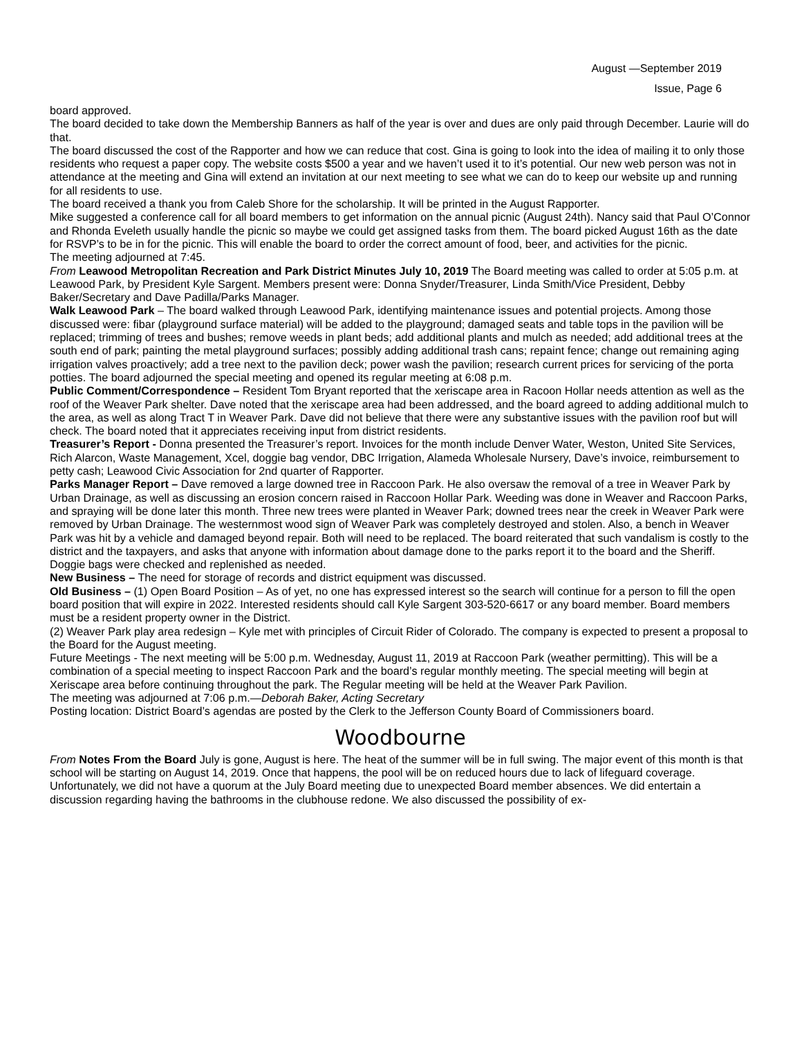August —September 2019
Issue, Page 6
board approved.
The board decided to take down the Membership Banners as half of the year is over and dues are only paid through December. Laurie will do that.
The board discussed the cost of the Rapporter and how we can reduce that cost. Gina is going to look into the idea of mailing it to only those residents who request a paper copy. The website costs $500 a year and we haven’t used it to it’s potential. Our new web person was not in attendance at the meeting and Gina will extend an invitation at our next meeting to see what we can do to keep our website up and running for all residents to use.
The board received a thank you from Caleb Shore for the scholarship. It will be printed in the August Rapporter.
Mike suggested a conference call for all board members to get information on the annual picnic (August 24th). Nancy said that Paul O’Connor and Rhonda Eveleth usually handle the picnic so maybe we could get assigned tasks from them. The board picked August 16th as the date for RSVP’s to be in for the picnic. This will enable the board to order the correct amount of food, beer, and activities for the picnic.
The meeting adjourned at 7:45.
From Leawood Metropolitan Recreation and Park District Minutes July 10, 2019 The Board meeting was called to order at 5:05 p.m. at Leawood Park, by President Kyle Sargent. Members present were: Donna Snyder/Treasurer, Linda Smith/Vice President, Debby Baker/Secretary and Dave Padilla/Parks Manager.
Walk Leawood Park – The board walked through Leawood Park, identifying maintenance issues and potential projects. Among those discussed were: fibar (playground surface material) will be added to the playground; damaged seats and table tops in the pavilion will be replaced; trimming of trees and bushes; remove weeds in plant beds; add additional plants and mulch as needed; add additional trees at the south end of park; painting the metal playground surfaces; possibly adding additional trash cans; repaint fence; change out remaining aging irrigation valves proactively; add a tree next to the pavilion deck; power wash the pavilion; research current prices for servicing of the porta potties. The board adjourned the special meeting and opened its regular meeting at 6:08 p.m.
Public Comment/Correspondence – Resident Tom Bryant reported that the xeriscape area in Racoon Hollar needs attention as well as the roof of the Weaver Park shelter. Dave noted that the xeriscape area had been addressed, and the board agreed to adding additional mulch to the area, as well as along Tract T in Weaver Park. Dave did not believe that there were any substantive issues with the pavilion roof but will check. The board noted that it appreciates receiving input from district residents.
Treasurer’s Report - Donna presented the Treasurer’s report. Invoices for the month include Denver Water, Weston, United Site Services, Rich Alarcon, Waste Management, Xcel, doggie bag vendor, DBC Irrigation, Alameda Wholesale Nursery, Dave’s invoice, reimbursement to petty cash; Leawood Civic Association for 2nd quarter of Rapporter.
Parks Manager Report – Dave removed a large downed tree in Raccoon Park. He also oversaw the removal of a tree in Weaver Park by Urban Drainage, as well as discussing an erosion concern raised in Raccoon Hollar Park. Weeding was done in Weaver and Raccoon Parks, and spraying will be done later this month. Three new trees were planted in Weaver Park; downed trees near the creek in Weaver Park were removed by Urban Drainage. The westernmost wood sign of Weaver Park was completely destroyed and stolen. Also, a bench in Weaver Park was hit by a vehicle and damaged beyond repair. Both will need to be replaced. The board reiterated that such vandalism is costly to the district and the taxpayers, and asks that anyone with information about damage done to the parks report it to the board and the Sheriff. Doggie bags were checked and replenished as needed.
New Business – The need for storage of records and district equipment was discussed.
Old Business – (1) Open Board Position – As of yet, no one has expressed interest so the search will continue for a person to fill the open board position that will expire in 2022. Interested residents should call Kyle Sargent 303-520-6617 or any board member. Board members must be a resident property owner in the District.
(2) Weaver Park play area redesign – Kyle met with principles of Circuit Rider of Colorado. The company is expected to present a proposal to the Board for the August meeting.
Future Meetings - The next meeting will be 5:00 p.m. Wednesday, August 11, 2019 at Raccoon Park (weather permitting). This will be a combination of a special meeting to inspect Raccoon Park and the board’s regular monthly meeting. The special meeting will begin at Xeriscape area before continuing throughout the park. The Regular meeting will be held at the Weaver Park Pavilion.
The meeting was adjourned at 7:06 p.m.—Deborah Baker, Acting Secretary
Posting location: District Board’s agendas are posted by the Clerk to the Jefferson County Board of Commissioners board.
Woodbourne
From Notes From the Board July is gone, August is here. The heat of the summer will be in full swing. The major event of this month is that school will be starting on August 14, 2019. Once that happens, the pool will be on reduced hours due to lack of lifeguard coverage.
Unfortunately, we did not have a quorum at the July Board meeting due to unexpected Board member absences. We did entertain a discussion regarding having the bathrooms in the clubhouse redone. We also discussed the possibility of ex-